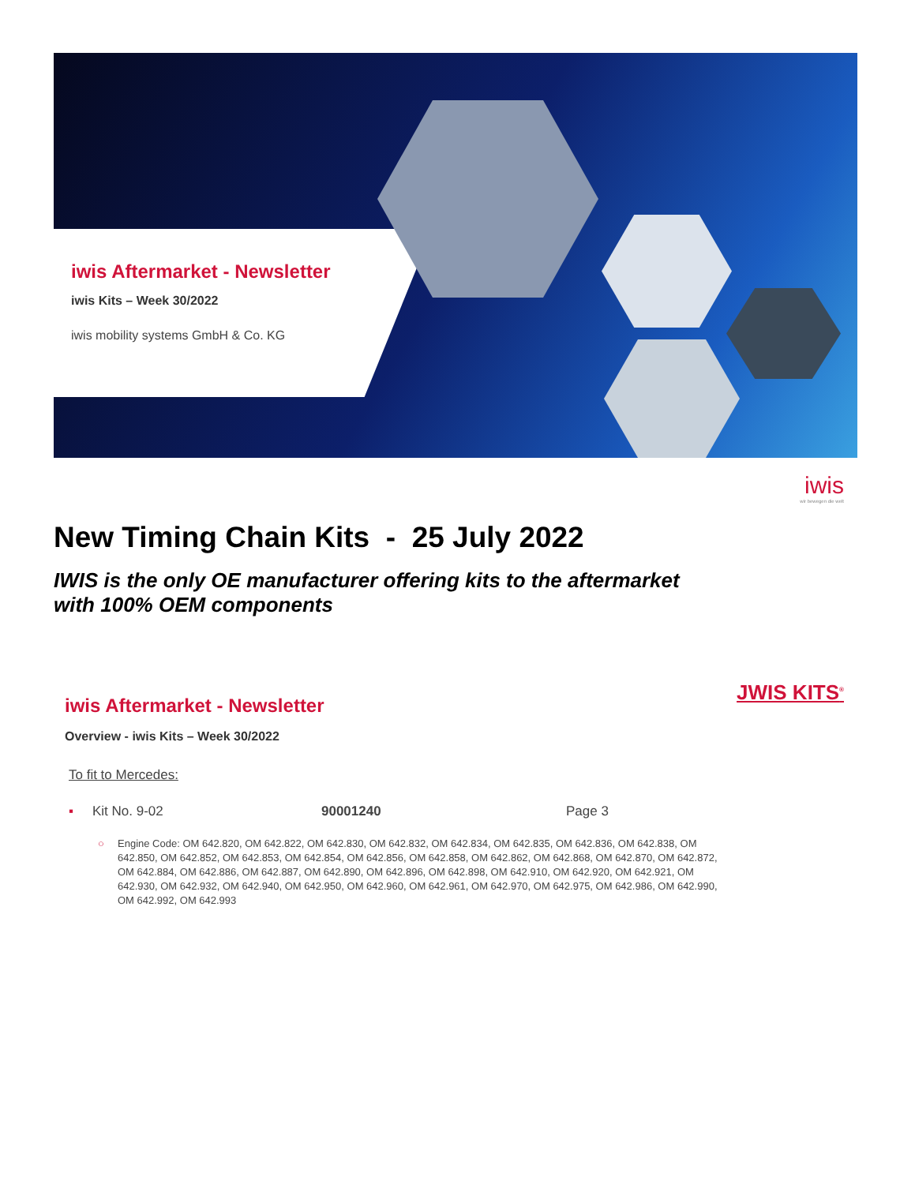iwis Aftermarket - Newsletter
iwis Kits – Week 30/2022
iwis mobility systems GmbH & Co. KG
iwis
wir bewegen die welt
New Timing Chain Kits - 25 July 2022
IWIS is the only OE manufacturer offering kits to the aftermarket
with 100% OEM components
JWIS KITS<sup>®</sup>
iwis Aftermarket - Newsletter
Overview - iwis Kits – Week 30/2022
To fit to Mercedes:
▪ Kit No. 9-02 90001240 Page 3
○ Engine Code: OM 642.820, OM 642.822, OM 642.830, OM 642.832, OM 642.834, OM 642.835, OM 642.836, OM 642.838, OM 642.850, OM 642.852, OM 642.853, OM 642.854, OM 642.856, OM 642.858, OM 642.862, OM 642.868, OM 642.870, OM 642.872, OM 642.884, OM 642.886, OM 642.887, OM 642.890, OM 642.896, OM 642.898, OM 642.910, OM 642.920, OM 642.921, OM 642.930, OM 642.932, OM 642.940, OM 642.950, OM 642.960, OM 642.961, OM 642.970, OM 642.975, OM 642.986, OM 642.990, OM 642.992, OM 642.993